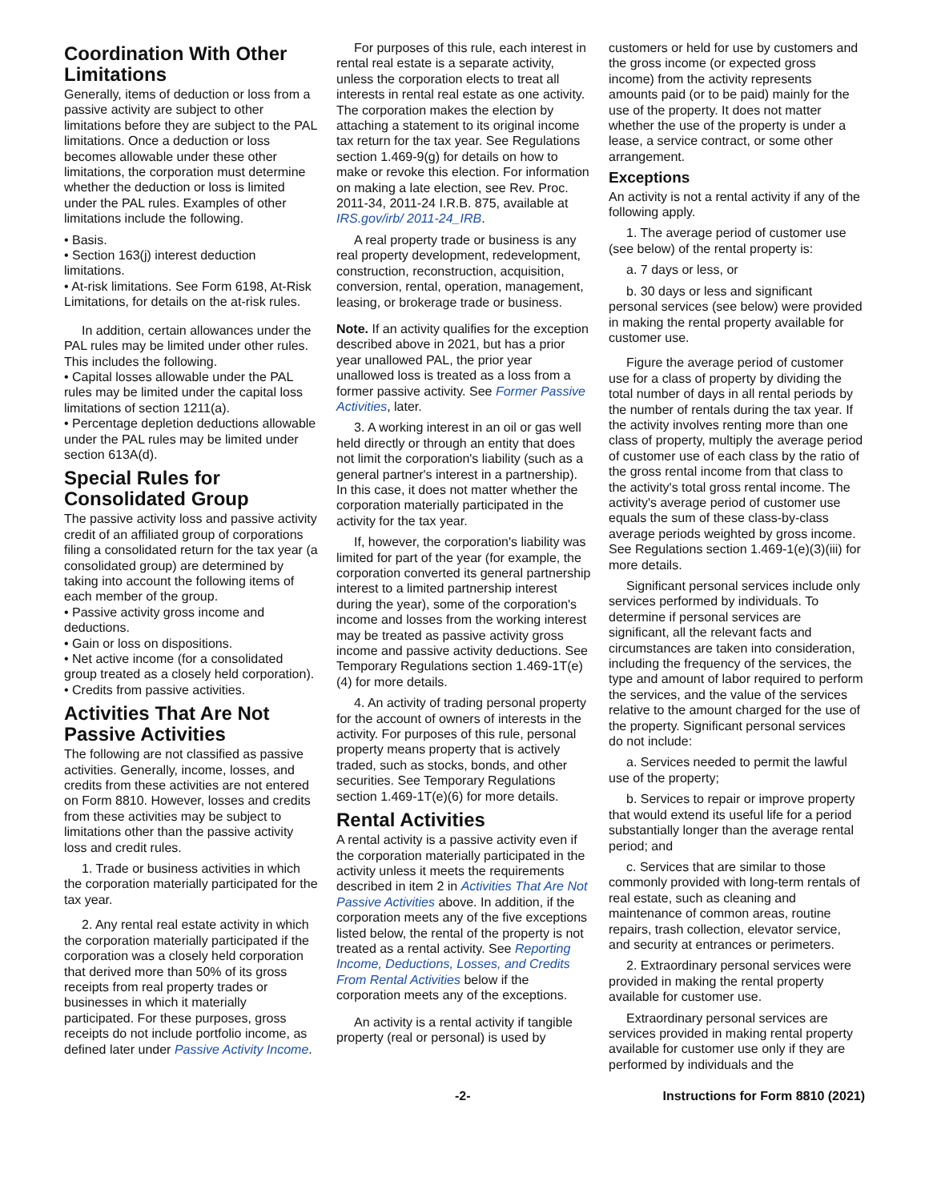Coordination With Other Limitations
Generally, items of deduction or loss from a passive activity are subject to other limitations before they are subject to the PAL limitations. Once a deduction or loss becomes allowable under these other limitations, the corporation must determine whether the deduction or loss is limited under the PAL rules. Examples of other limitations include the following.
• Basis.
• Section 163(j) interest deduction limitations.
• At-risk limitations. See Form 6198, At-Risk Limitations, for details on the at-risk rules.
In addition, certain allowances under the PAL rules may be limited under other rules. This includes the following.
• Capital losses allowable under the PAL rules may be limited under the capital loss limitations of section 1211(a).
• Percentage depletion deductions allowable under the PAL rules may be limited under section 613A(d).
Special Rules for Consolidated Group
The passive activity loss and passive activity credit of an affiliated group of corporations filing a consolidated return for the tax year (a consolidated group) are determined by taking into account the following items of each member of the group.
• Passive activity gross income and deductions.
• Gain or loss on dispositions.
• Net active income (for a consolidated group treated as a closely held corporation).
• Credits from passive activities.
Activities That Are Not Passive Activities
The following are not classified as passive activities. Generally, income, losses, and credits from these activities are not entered on Form 8810. However, losses and credits from these activities may be subject to limitations other than the passive activity loss and credit rules.
1. Trade or business activities in which the corporation materially participated for the tax year.
2. Any rental real estate activity in which the corporation materially participated if the corporation was a closely held corporation that derived more than 50% of its gross receipts from real property trades or businesses in which it materially participated. For these purposes, gross receipts do not include portfolio income, as defined later under Passive Activity Income.
For purposes of this rule, each interest in rental real estate is a separate activity, unless the corporation elects to treat all interests in rental real estate as one activity. The corporation makes the election by attaching a statement to its original income tax return for the tax year. See Regulations section 1.469-9(g) for details on how to make or revoke this election. For information on making a late election, see Rev. Proc. 2011-34, 2011-24 I.R.B. 875, available at IRS.gov/irb/ 2011-24_IRB.
A real property trade or business is any real property development, redevelopment, construction, reconstruction, acquisition, conversion, rental, operation, management, leasing, or brokerage trade or business.
Note. If an activity qualifies for the exception described above in 2021, but has a prior year unallowed PAL, the prior year unallowed loss is treated as a loss from a former passive activity. See Former Passive Activities, later.
3. A working interest in an oil or gas well held directly or through an entity that does not limit the corporation's liability (such as a general partner's interest in a partnership). In this case, it does not matter whether the corporation materially participated in the activity for the tax year.
If, however, the corporation's liability was limited for part of the year (for example, the corporation converted its general partnership interest to a limited partnership interest during the year), some of the corporation's income and losses from the working interest may be treated as passive activity gross income and passive activity deductions. See Temporary Regulations section 1.469-1T(e)(4) for more details.
4. An activity of trading personal property for the account of owners of interests in the activity. For purposes of this rule, personal property means property that is actively traded, such as stocks, bonds, and other securities. See Temporary Regulations section 1.469-1T(e)(6) for more details.
Rental Activities
A rental activity is a passive activity even if the corporation materially participated in the activity unless it meets the requirements described in item 2 in Activities That Are Not Passive Activities above. In addition, if the corporation meets any of the five exceptions listed below, the rental of the property is not treated as a rental activity. See Reporting Income, Deductions, Losses, and Credits From Rental Activities below if the corporation meets any of the exceptions.
An activity is a rental activity if tangible property (real or personal) is used by
customers or held for use by customers and the gross income (or expected gross income) from the activity represents amounts paid (or to be paid) mainly for the use of the property. It does not matter whether the use of the property is under a lease, a service contract, or some other arrangement.
Exceptions
An activity is not a rental activity if any of the following apply.
1. The average period of customer use (see below) of the rental property is:
a. 7 days or less, or
b. 30 days or less and significant personal services (see below) were provided in making the rental property available for customer use.
Figure the average period of customer use for a class of property by dividing the total number of days in all rental periods by the number of rentals during the tax year. If the activity involves renting more than one class of property, multiply the average period of customer use of each class by the ratio of the gross rental income from that class to the activity's total gross rental income. The activity's average period of customer use equals the sum of these class-by-class average periods weighted by gross income. See Regulations section 1.469-1(e)(3)(iii) for more details.
Significant personal services include only services performed by individuals. To determine if personal services are significant, all the relevant facts and circumstances are taken into consideration, including the frequency of the services, the type and amount of labor required to perform the services, and the value of the services relative to the amount charged for the use of the property. Significant personal services do not include:
a. Services needed to permit the lawful use of the property;
b. Services to repair or improve property that would extend its useful life for a period substantially longer than the average rental period; and
c. Services that are similar to those commonly provided with long-term rentals of real estate, such as cleaning and maintenance of common areas, routine repairs, trash collection, elevator service, and security at entrances or perimeters.
2. Extraordinary personal services were provided in making the rental property available for customer use.
Extraordinary personal services are services provided in making rental property available for customer use only if they are performed by individuals and the
-2- Instructions for Form 8810 (2021)